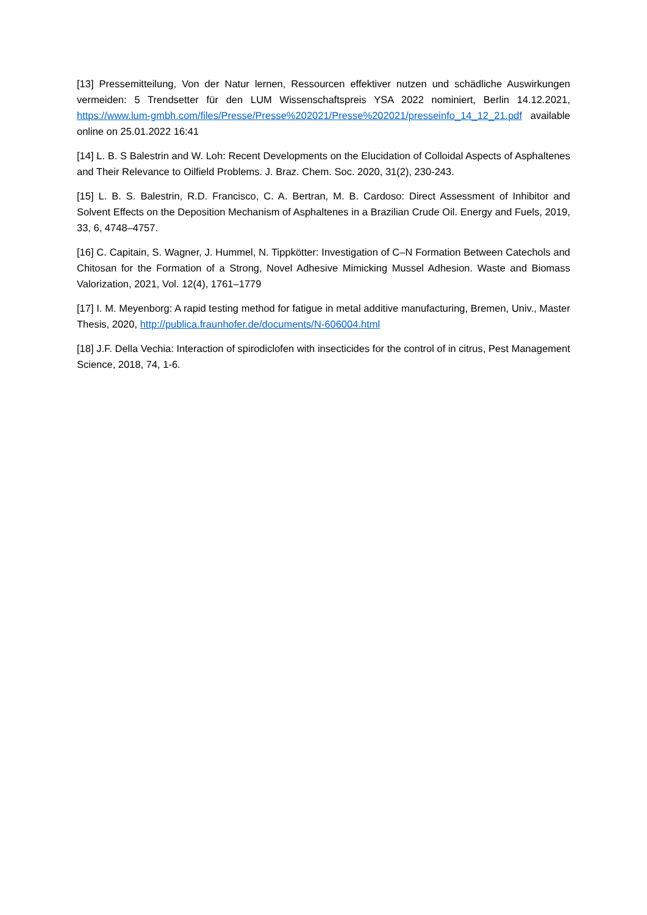[13] Pressemitteilung, Von der Natur lernen, Ressourcen effektiver nutzen und schädliche Auswirkungen vermeiden: 5 Trendsetter für den LUM Wissenschaftspreis YSA 2022 nominiert, Berlin 14.12.2021, https://www.lum-gmbh.com/files/Presse/Presse%202021/Presse%202021/presseinfo_14_12_21.pdf available online on 25.01.2022 16:41
[14] L. B. S Balestrin and W. Loh: Recent Developments on the Elucidation of Colloidal Aspects of Asphaltenes and Their Relevance to Oilfield Problems. J. Braz. Chem. Soc. 2020, 31(2), 230-243.
[15] L. B. S. Balestrin, R.D. Francisco, C. A. Bertran, M. B. Cardoso: Direct Assessment of Inhibitor and Solvent Effects on the Deposition Mechanism of Asphaltenes in a Brazilian Crude Oil. Energy and Fuels, 2019, 33, 6, 4748–4757.
[16] C. Capitain, S. Wagner, J. Hummel, N. Tippkötter: Investigation of C–N Formation Between Catechols and Chitosan for the Formation of a Strong, Novel Adhesive Mimicking Mussel Adhesion. Waste and Biomass Valorization, 2021, Vol. 12(4), 1761–1779
[17] I. M. Meyenborg: A rapid testing method for fatigue in metal additive manufacturing, Bremen, Univ., Master Thesis, 2020, http://publica.fraunhofer.de/documents/N-606004.html
[18] J.F. Della Vechia: Interaction of spirodiclofen with insecticides for the control of in citrus, Pest Management Science, 2018, 74, 1-6.